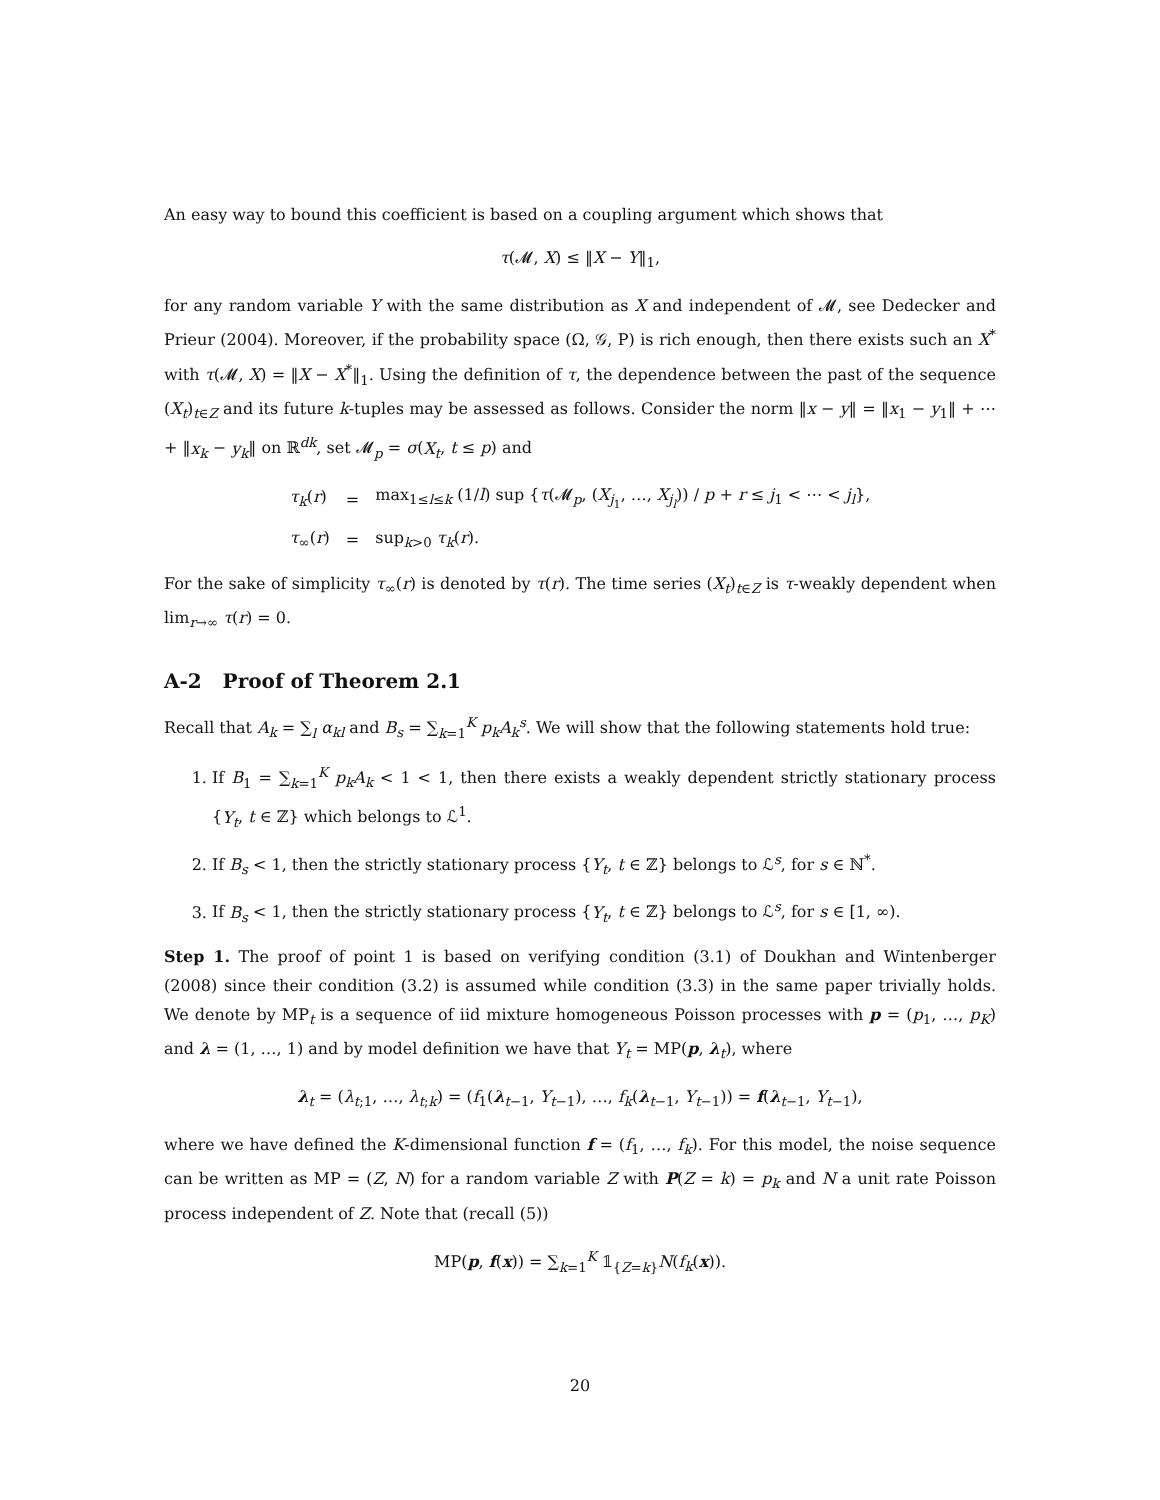An easy way to bound this coefficient is based on a coupling argument which shows that
τ(𝓜, X) ≤ ‖X − Y‖<sub>1</sub>,
for any random variable Y with the same distribution as X and independent of 𝓜, see Dedecker and Prieur (2004). Moreover, if the probability space (Ω, 𝒢, P) is rich enough, then there exists such an X<sup>*</sup> with τ(𝓜, X) = ‖X − X<sup>*</sup>‖<sub>1</sub>. Using the definition of τ, the dependence between the past of the sequence (X<sub>t</sub>)<sub>t∈Z</sub> and its future k-tuples may be assessed as follows. Consider the norm ‖x − y‖ = ‖x<sub>1</sub> − y<sub>1</sub>‖ + ⋯ + ‖x<sub>k</sub> − y<sub>k</sub>‖ on ℝ<sup>dk</sup>, set 𝓜<sub>p</sub> = σ(X<sub>t</sub>, t ≤ p) and
| τ<sub>k</sub> ( r ) | = | max<sub>1≤l≤k</sub> (1/ l ) sup { τ (𝓜<sub>p</sub>, ( X<sub>j<sub>1</sub></sub>, …, X<sub>j<sub>l</sub></sub>)) / p + r ≤ j<sub>1</sub> < ⋯ < j<sub>l</sub> }, |
| τ<sub>∞</sub>( r ) | = | sup<sub>k>0</sub> τ<sub>k</sub> ( r ). |
For the sake of simplicity τ<sub>∞</sub>(r) is denoted by τ(r). The time series (X<sub>t</sub>)<sub>t∈Z</sub> is τ-weakly dependent when lim<sub>r→∞</sub> τ(r) = 0.
A-2 Proof of Theorem 2.1
Recall that A<sub>k</sub> = ∑<sub>l</sub> α<sub>kl</sub> and B<sub>s</sub> = ∑<sub>k=1</sub><sup>K</sup> p<sub>k</sub>A<sub>k</sub><sup>s</sup>. We will show that the following statements hold true:
1. If B<sub>1</sub> = ∑<sub>k=1</sub><sup>K</sup> p<sub>k</sub>A<sub>k</sub> < 1 < 1, then there exists a weakly dependent strictly stationary process {Y<sub>t</sub>, t ∈ ℤ} which belongs to ℒ<sup>1</sup>.
2. If B<sub>s</sub> < 1, then the strictly stationary process {Y<sub>t</sub>, t ∈ ℤ} belongs to ℒ<sup>s</sup>, for s ∈ ℕ<sup>*</sup>.
3. If B<sub>s</sub> < 1, then the strictly stationary process {Y<sub>t</sub>, t ∈ ℤ} belongs to ℒ<sup>s</sup>, for s ∈ [1, ∞).
Step 1. The proof of point 1 is based on verifying condition (3.1) of Doukhan and Wintenberger (2008) since their condition (3.2) is assumed while condition (3.3) in the same paper trivially holds. We denote by MP<sub>t</sub> is a sequence of iid mixture homogeneous Poisson processes with p = (p<sub>1</sub>, …, p<sub>K</sub>) and λ = (1, …, 1) and by model definition we have that Y<sub>t</sub> = MP(p, λ<sub>t</sub>), where
λ<sub>t</sub> = (λ<sub>t;1</sub>, …, λ<sub>t;k</sub>) = (f<sub>1</sub>(λ<sub>t−1</sub>, Y<sub>t−1</sub>), …, f<sub>k</sub>(λ<sub>t−1</sub>, Y<sub>t−1</sub>)) = f(λ<sub>t−1</sub>, Y<sub>t−1</sub>),
where we have defined the K-dimensional function f = (f<sub>1</sub>, …, f<sub>k</sub>). For this model, the noise sequence can be written as MP = (Z, N) for a random variable Z with P(Z = k) = p<sub>k</sub> and N a unit rate Poisson process independent of Z. Note that (recall (5))
MP(p, f(x)) = ∑<sub>k=1</sub><sup>K</sup> 𝟙<sub>{Z=k}</sub>N(f<sub>k</sub>(x)).
20